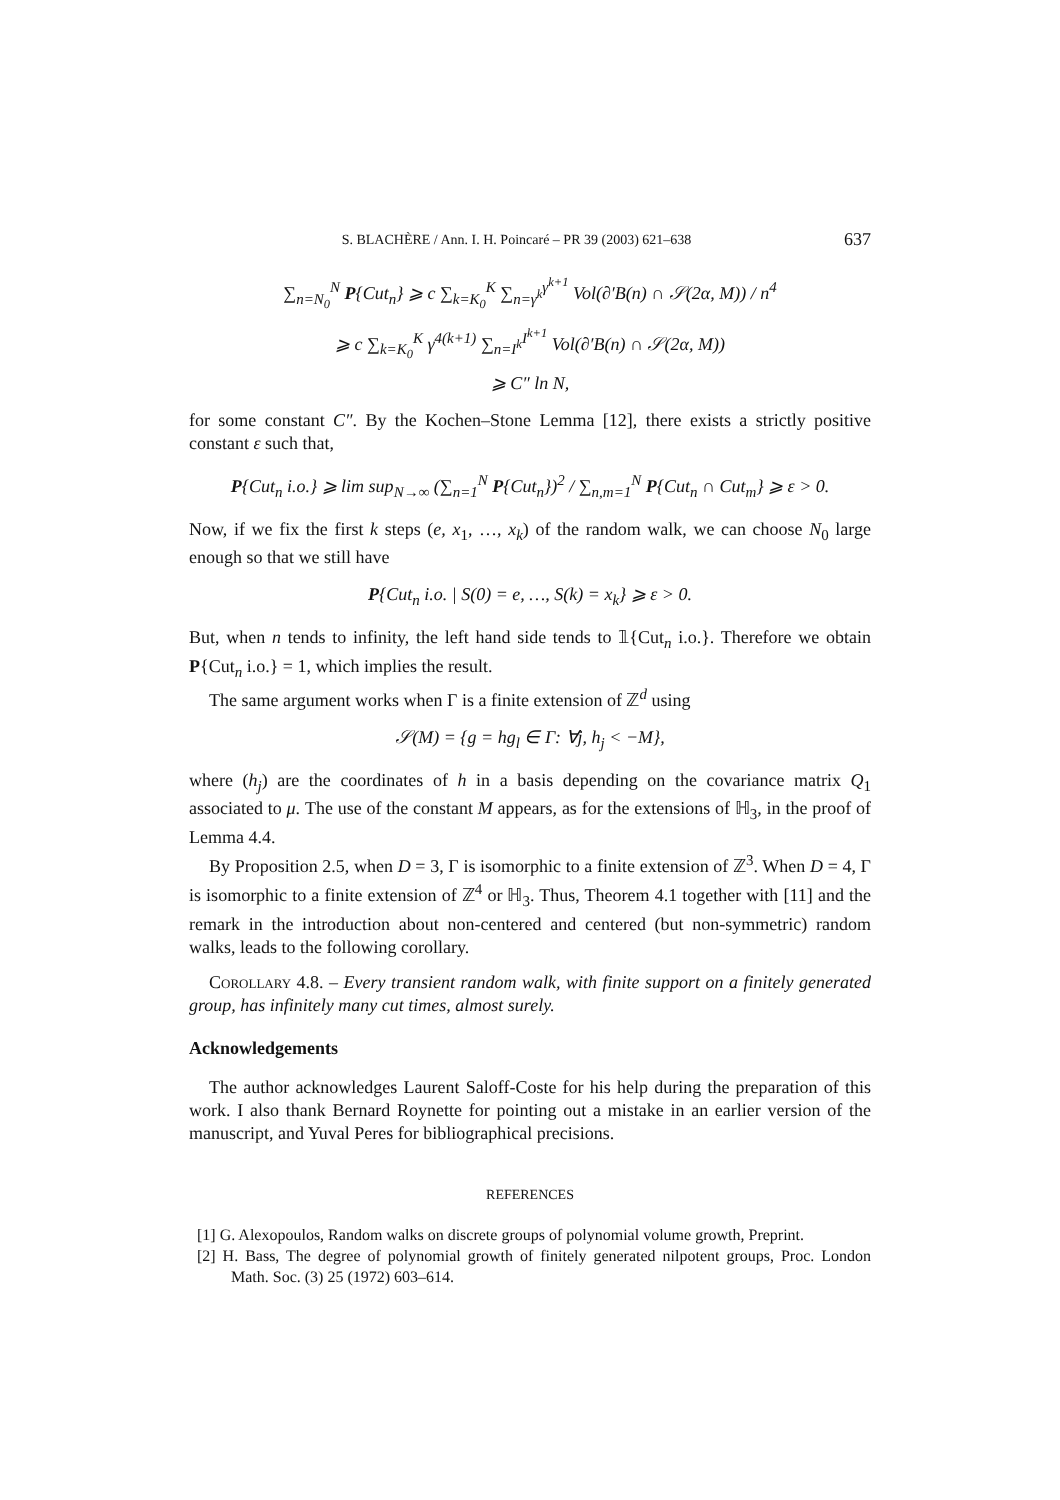S. BLACHÈRE / Ann. I. H. Poincaré – PR 39 (2003) 621–638 637
∑<sub>n=N<sub>0</sub></sub><sup>N</sup> P{Cut<sub>n</sub>} ⩾ c ∑<sub>k=K<sub>0</sub></sub><sup>K</sup> ∑<sub>n=γ<sup>k</sup></sub><sup>γ<sup>k+1</sup></sup> Vol(∂′B(n) ∩ 𝒮(2α, M)) / n<sup>4</sup>
⩾ c ∑<sub>k=K<sub>0</sub></sub><sup>K</sup> γ<sup>4(k+1)</sup> ∑<sub>n=I<sup>k</sup></sub><sup>I<sup>k+1</sup></sup> Vol(∂′B(n) ∩ 𝒮(2α, M))
⩾ C″ ln N,
for some constant C″. By the Kochen–Stone Lemma [12], there exists a strictly positive constant ε such that,
P{Cut<sub>n</sub> i.o.} ⩾ lim sup<sub>N→∞</sub> (∑<sub>n=1</sub><sup>N</sup> P{Cut<sub>n</sub>})<sup>2</sup> / ∑<sub>n,m=1</sub><sup>N</sup> P{Cut<sub>n</sub> ∩ Cut<sub>m</sub>} ⩾ ε > 0.
Now, if we fix the first k steps (e, x<sub>1</sub>, …, x<sub>k</sub>) of the random walk, we can choose N<sub>0</sub> large enough so that we still have
P{Cut<sub>n</sub> i.o. | S(0) = e, …, S(k) = x<sub>k</sub>} ⩾ ε > 0.
But, when n tends to infinity, the left hand side tends to 𝟙{Cut<sub>n</sub> i.o.}. Therefore we obtain P{Cut<sub>n</sub> i.o.} = 1, which implies the result.
The same argument works when Γ is a finite extension of ℤ<sup>d</sup> using
𝒮(M) = {g = hg<sub>l</sub> ∈ Γ: ∀j, h<sub>j</sub> < −M},
where (h<sub>j</sub>) are the coordinates of h in a basis depending on the covariance matrix Q<sub>1</sub> associated to μ. The use of the constant M appears, as for the extensions of ℍ<sub>3</sub>, in the proof of Lemma 4.4.
By Proposition 2.5, when D = 3, Γ is isomorphic to a finite extension of ℤ<sup>3</sup>. When D = 4, Γ is isomorphic to a finite extension of ℤ<sup>4</sup> or ℍ<sub>3</sub>. Thus, Theorem 4.1 together with [11] and the remark in the introduction about non-centered and centered (but non-symmetric) random walks, leads to the following corollary.
Corollary 4.8. – Every transient random walk, with finite support on a finitely generated group, has infinitely many cut times, almost surely.
Acknowledgements
The author acknowledges Laurent Saloff-Coste for his help during the preparation of this work. I also thank Bernard Roynette for pointing out a mistake in an earlier version of the manuscript, and Yuval Peres for bibliographical precisions.
REFERENCES
[1] G. Alexopoulos, Random walks on discrete groups of polynomial volume growth, Preprint.
[2] H. Bass, The degree of polynomial growth of finitely generated nilpotent groups, Proc. London Math. Soc. (3) 25 (1972) 603–614.